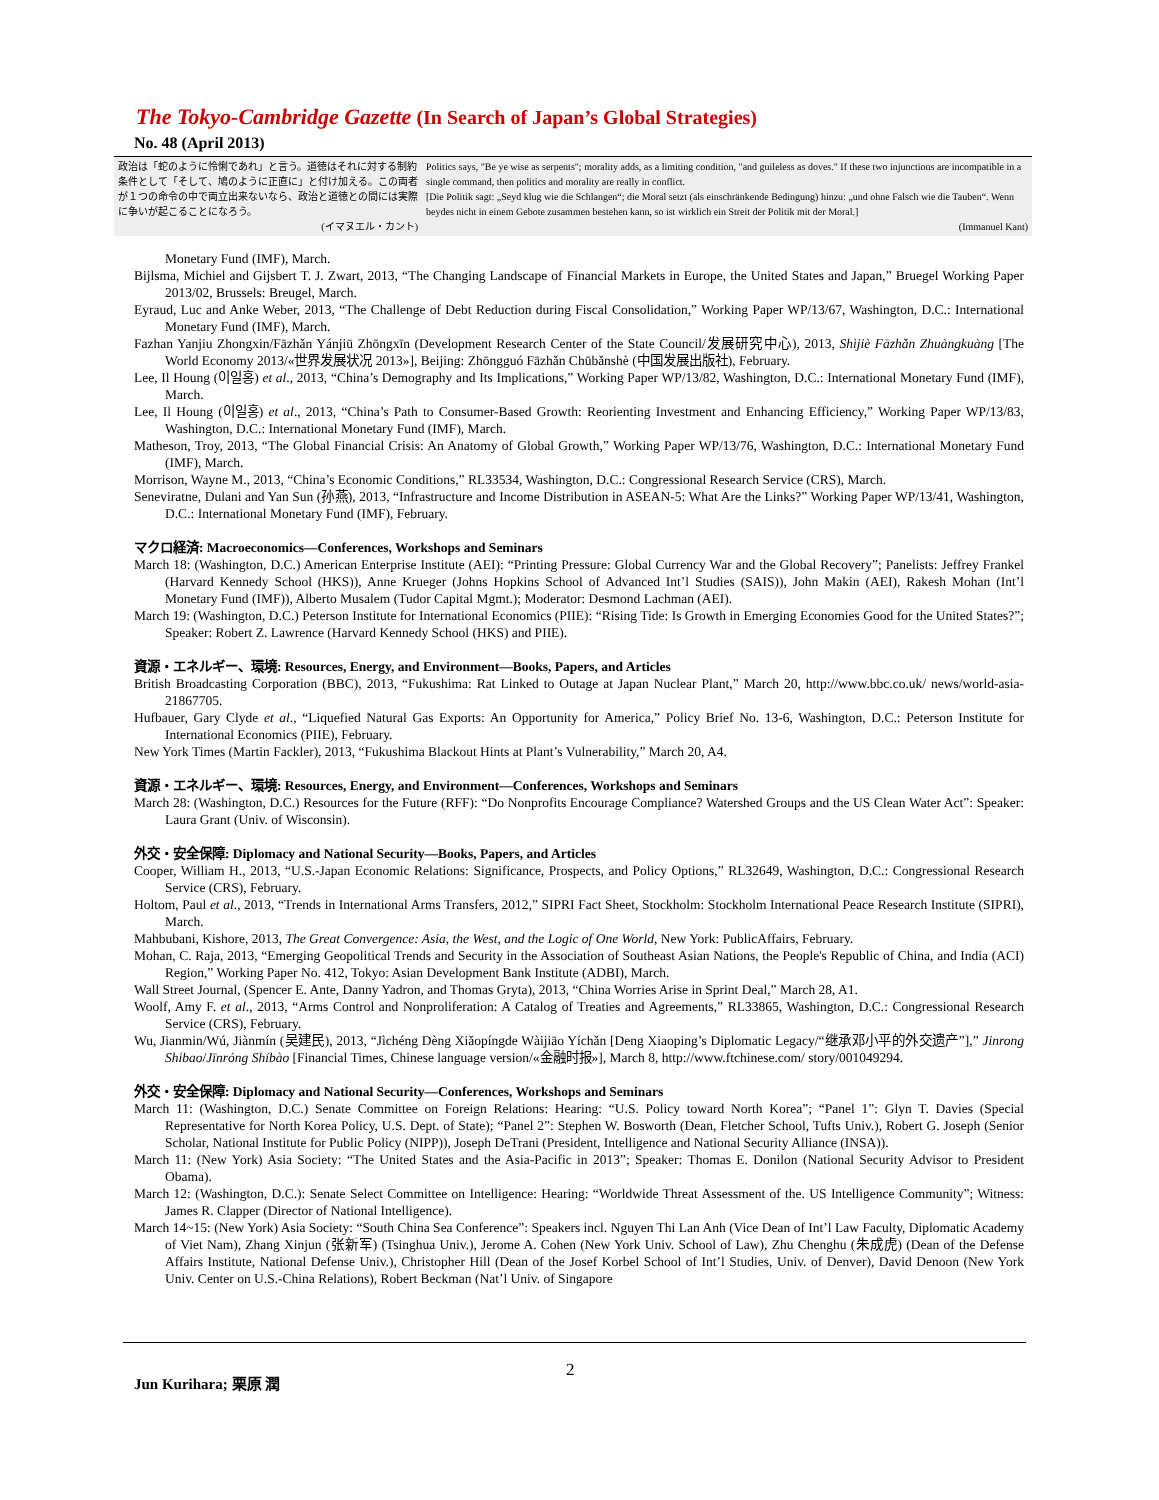The Tokyo-Cambridge Gazette (In Search of Japan’s Global Strategies)
No. 48 (April 2013)
政治は「蛇のように怜悧であれ」と言う。道徳はそれに対する制約条件として「そして、鳩のように正直に」と付け加える。この両者が１つの命令の中で両立出来ないなら、政治と道徳との間には実際に争いが起こることになろう。
(イマヌエル・カント)
Politics says, "Be ye wise as serpents"; morality adds, as a limiting condition, "and guileless as doves." If these two injunctions are incompatible in a single command, then politics and morality are really in conflict.
[Die Politik sagt: „Seyd klug wie die Schlangen“; die Moral setzt (als einschränkende Bedingung) hinzu: „und ohne Falsch wie die Tauben“. Wenn beydes nicht in einem Gebote zusammen bestehen kann, so ist wirklich ein Streit der Politik mit der Moral.]
(Immanuel Kant)
Monetary Fund (IMF), March.
Bijlsma, Michiel and Gijsbert T. J. Zwart, 2013, “The Changing Landscape of Financial Markets in Europe, the United States and Japan,” Bruegel Working Paper 2013/02, Brussels: Breugel, March.
Eyraud, Luc and Anke Weber, 2013, “The Challenge of Debt Reduction during Fiscal Consolidation,” Working Paper WP/13/67, Washington, D.C.: International Monetary Fund (IMF), March.
Fazhan Yanjiu Zhongxin/Fāzhǎn Yánjiū Zhōngxīn (Development Research Center of the State Council/发展研究中心), 2013, Shìjiè Fāzhǎn Zhuàngkuàng [The World Economy 2013/«世界发展状况 2013»], Beijing: Zhōngguó Fāzhǎn Chūbǎnshè (中国发展出版社), February.
Lee, Il Houng (이일홍) et al., 2013, “China’s Demography and Its Implications,” Working Paper WP/13/82, Washington, D.C.: International Monetary Fund (IMF), March.
Lee, Il Houng (이일홍) et al., 2013, “China’s Path to Consumer-Based Growth: Reorienting Investment and Enhancing Efficiency,” Working Paper WP/13/83, Washington, D.C.: International Monetary Fund (IMF), March.
Matheson, Troy, 2013, “The Global Financial Crisis: An Anatomy of Global Growth,” Working Paper WP/13/76, Washington, D.C.: International Monetary Fund (IMF), March.
Morrison, Wayne M., 2013, “China’s Economic Conditions,” RL33534, Washington, D.C.: Congressional Research Service (CRS), March.
Seneviratne, Dulani and Yan Sun (孙燕), 2013, “Infrastructure and Income Distribution in ASEAN-5: What Are the Links?” Working Paper WP/13/41, Washington, D.C.: International Monetary Fund (IMF), February.
マクロ経済: Macroeconomics—Conferences, Workshops and Seminars
March 18: (Washington, D.C.) American Enterprise Institute (AEI): “Printing Pressure: Global Currency War and the Global Recovery”; Panelists: Jeffrey Frankel (Harvard Kennedy School (HKS)), Anne Krueger (Johns Hopkins School of Advanced Int’l Studies (SAIS)), John Makin (AEI), Rakesh Mohan (Int’l Monetary Fund (IMF)), Alberto Musalem (Tudor Capital Mgmt.); Moderator: Desmond Lachman (AEI).
March 19: (Washington, D.C.) Peterson Institute for International Economics (PIIE): “Rising Tide: Is Growth in Emerging Economies Good for the United States?”; Speaker: Robert Z. Lawrence (Harvard Kennedy School (HKS) and PIIE).
資源・エネルギー、環境: Resources, Energy, and Environment—Books, Papers, and Articles
British Broadcasting Corporation (BBC), 2013, “Fukushima: Rat Linked to Outage at Japan Nuclear Plant,” March 20, http://www.bbc.co.uk/ news/world-asia-21867705.
Hufbauer, Gary Clyde et al., “Liquefied Natural Gas Exports: An Opportunity for America,” Policy Brief No. 13-6, Washington, D.C.: Peterson Institute for International Economics (PIIE), February.
New York Times (Martin Fackler), 2013, “Fukushima Blackout Hints at Plant’s Vulnerability,” March 20, A4.
資源・エネルギー、環境: Resources, Energy, and Environment—Conferences, Workshops and Seminars
March 28: (Washington, D.C.) Resources for the Future (RFF): “Do Nonprofits Encourage Compliance? Watershed Groups and the US Clean Water Act”: Speaker: Laura Grant (Univ. of Wisconsin).
外交・安全保障: Diplomacy and National Security—Books, Papers, and Articles
Cooper, William H., 2013, “U.S.-Japan Economic Relations: Significance, Prospects, and Policy Options,” RL32649, Washington, D.C.: Congressional Research Service (CRS), February.
Holtom, Paul et al., 2013, “Trends in International Arms Transfers, 2012,” SIPRI Fact Sheet, Stockholm: Stockholm International Peace Research Institute (SIPRI), March.
Mahbubani, Kishore, 2013, The Great Convergence: Asia, the West, and the Logic of One World, New York: PublicAffairs, February.
Mohan, C. Raja, 2013, “Emerging Geopolitical Trends and Security in the Association of Southeast Asian Nations, the People's Republic of China, and India (ACI) Region,” Working Paper No. 412, Tokyo: Asian Development Bank Institute (ADBI), March.
Wall Street Journal, (Spencer E. Ante, Danny Yadron, and Thomas Gryta), 2013, “China Worries Arise in Sprint Deal,” March 28, A1.
Woolf, Amy F. et al., 2013, “Arms Control and Nonproliferation: A Catalog of Treaties and Agreements,” RL33865, Washington, D.C.: Congressional Research Service (CRS), February.
Wu, Jianmin/Wú, Jiànmín (吴建民), 2013, “Jìchéng Dèng Xiǎopíngde Wàijiāo Yíchǎn [Deng Xiaoping’s Diplomatic Legacy/“继承邓小平的外交遗产”],” Jinrong Shibao/Jīnróng Shíbào [Financial Times, Chinese language version/«金融时报»], March 8, http://www.ftchinese.com/ story/001049294.
外交・安全保障: Diplomacy and National Security—Conferences, Workshops and Seminars
March 11: (Washington, D.C.) Senate Committee on Foreign Relations: Hearing: “U.S. Policy toward North Korea”; “Panel 1”: Glyn T. Davies (Special Representative for North Korea Policy, U.S. Dept. of State); “Panel 2”: Stephen W. Bosworth (Dean, Fletcher School, Tufts Univ.), Robert G. Joseph (Senior Scholar, National Institute for Public Policy (NIPP)), Joseph DeTrani (President, Intelligence and National Security Alliance (INSA)).
March 11: (New York) Asia Society: “The United States and the Asia-Pacific in 2013”; Speaker: Thomas E. Donilon (National Security Advisor to President Obama).
March 12: (Washington, D.C.): Senate Select Committee on Intelligence: Hearing: “Worldwide Threat Assessment of the. US Intelligence Community”; Witness: James R. Clapper (Director of National Intelligence).
March 14~15: (New York) Asia Society: “South China Sea Conference”: Speakers incl. Nguyen Thi Lan Anh (Vice Dean of Int’l Law Faculty, Diplomatic Academy of Viet Nam), Zhang Xinjun (张新军) (Tsinghua Univ.), Jerome A. Cohen (New York Univ. School of Law), Zhu Chenghu (朱成虎) (Dean of the Defense Affairs Institute, National Defense Univ.), Christopher Hill (Dean of the Josef Korbel School of Int’l Studies, Univ. of Denver), David Denoon (New York Univ. Center on U.S.-China Relations), Robert Beckman (Nat’l Univ. of Singapore
2
Jun Kurihara; 栗原 潤